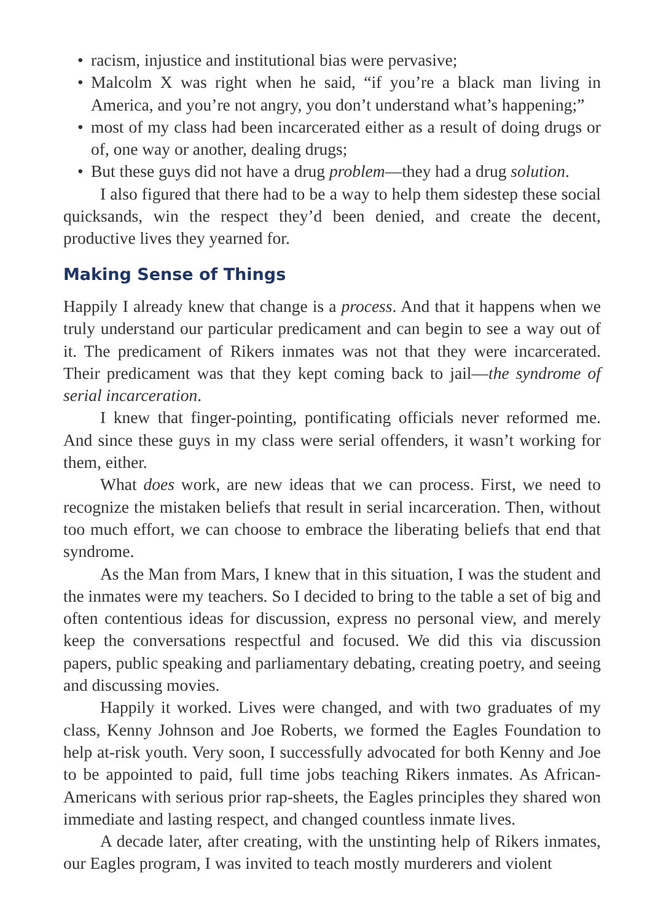• racism, injustice and institutional bias were pervasive;
• Malcolm X was right when he said, “if you’re a black man living in America, and you’re not angry, you don’t understand what’s happening;”
• most of my class had been incarcerated either as a result of doing drugs or of, one way or another, dealing drugs;
• But these guys did not have a drug problem—they had a drug solution.
I also figured that there had to be a way to help them sidestep these social quicksands, win the respect they’d been denied, and create the decent, productive lives they yearned for.
Making Sense of Things
Happily I already knew that change is a process. And that it happens when we truly understand our particular predicament and can begin to see a way out of it. The predicament of Rikers inmates was not that they were incarcerated. Their predicament was that they kept coming back to jail—the syndrome of serial incarceration.
I knew that finger-pointing, pontificating officials never reformed me. And since these guys in my class were serial offenders, it wasn’t working for them, either.
What does work, are new ideas that we can process. First, we need to recognize the mistaken beliefs that result in serial incarceration. Then, without too much effort, we can choose to embrace the liberating beliefs that end that syndrome.
As the Man from Mars, I knew that in this situation, I was the student and the inmates were my teachers. So I decided to bring to the table a set of big and often contentious ideas for discussion, express no personal view, and merely keep the conversations respectful and focused. We did this via discussion papers, public speaking and parliamentary debating, creating poetry, and seeing and discussing movies.
Happily it worked. Lives were changed, and with two graduates of my class, Kenny Johnson and Joe Roberts, we formed the Eagles Foundation to help at-risk youth. Very soon, I successfully advocated for both Kenny and Joe to be appointed to paid, full time jobs teaching Rikers inmates. As African-Americans with serious prior rap-sheets, the Eagles principles they shared won immediate and lasting respect, and changed countless inmate lives.
A decade later, after creating, with the unstinting help of Rikers inmates, our Eagles program, I was invited to teach mostly murderers and violent